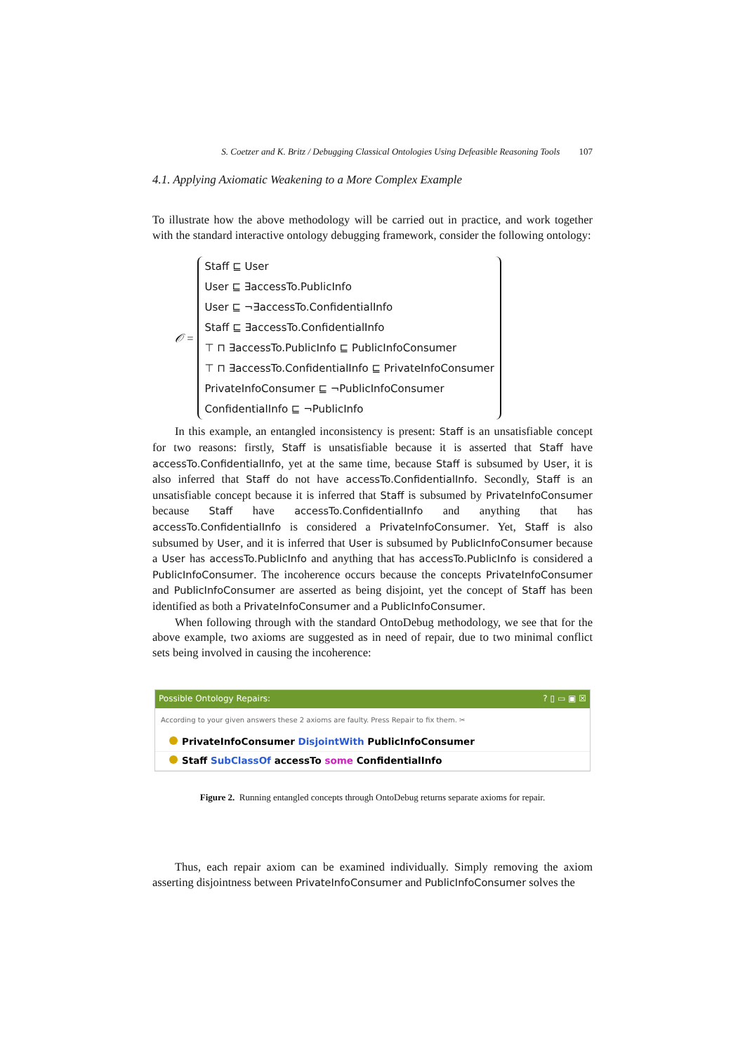S. Coetzer and K. Britz / Debugging Classical Ontologies Using Defeasible Reasoning Tools 107
4.1. Applying Axiomatic Weakening to a More Complex Example
To illustrate how the above methodology will be carried out in practice, and work together with the standard interactive ontology debugging framework, consider the following ontology:
𝒪 =
Staff ⊑ User
User ⊑ ∃accessTo.PublicInfo
User ⊑ ¬∃accessTo.ConfidentialInfo
Staff ⊑ ∃accessTo.ConfidentialInfo
⊤ ⊓ ∃accessTo.PublicInfo ⊑ PublicInfoConsumer
⊤ ⊓ ∃accessTo.ConfidentialInfo ⊑ PrivateInfoConsumer
PrivateInfoConsumer ⊑ ¬PublicInfoConsumer
ConfidentialInfo ⊑ ¬PublicInfo
In this example, an entangled inconsistency is present: Staff is an unsatisfiable concept for two reasons: firstly, Staff is unsatisfiable because it is asserted that Staff have accessTo.ConfidentialInfo, yet at the same time, because Staff is subsumed by User, it is also inferred that Staff do not have accessTo.ConfidentialInfo. Secondly, Staff is an unsatisfiable concept because it is inferred that Staff is subsumed by PrivateInfoConsumer because Staff have accessTo.ConfidentialInfo and anything that has accessTo.ConfidentialInfo is considered a PrivateInfoConsumer. Yet, Staff is also subsumed by User, and it is inferred that User is subsumed by PublicInfoConsumer because a User has accessTo.PublicInfo and anything that has accessTo.PublicInfo is considered a PublicInfoConsumer. The incoherence occurs because the concepts PrivateInfoConsumer and PublicInfoConsumer are asserted as being disjoint, yet the concept of Staff has been identified as both a PrivateInfoConsumer and a PublicInfoConsumer.
When following through with the standard OntoDebug methodology, we see that for the above example, two axioms are suggested as in need of repair, due to two minimal conflict sets being involved in causing the incoherence:
Possible Ontology Repairs:? ▯ ▭ ▣ ☒
According to your given answers these 2 axioms are faulty. Press Repair to fix them. ✂
PrivateInfoConsumer DisjointWith PublicInfoConsumer
Staff SubClassOf accessTo some ConfidentialInfo
Figure 2. Running entangled concepts through OntoDebug returns separate axioms for repair.
Thus, each repair axiom can be examined individually. Simply removing the axiom asserting disjointness between PrivateInfoConsumer and PublicInfoConsumer solves the